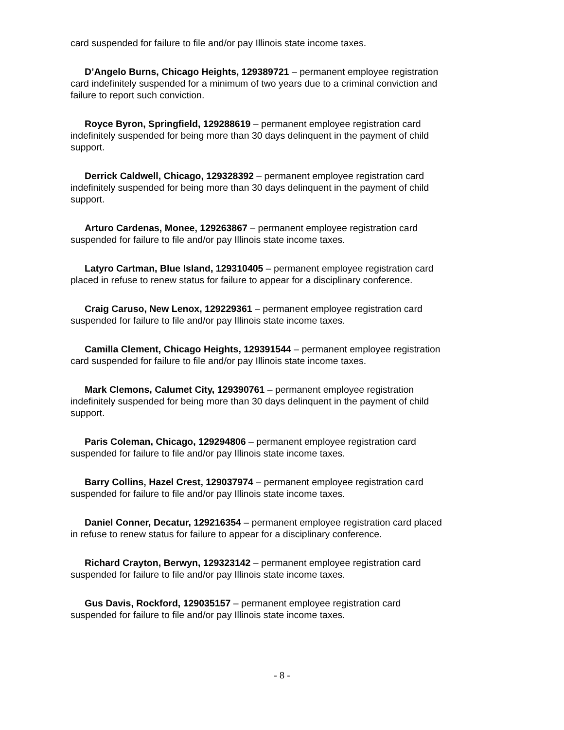card suspended for failure to file and/or pay Illinois state income taxes.
D’Angelo Burns, Chicago Heights, 129389721 – permanent employee registration card indefinitely suspended for a minimum of two years due to a criminal conviction and failure to report such conviction.
Royce Byron, Springfield, 129288619 – permanent employee registration card indefinitely suspended for being more than 30 days delinquent in the payment of child support.
Derrick Caldwell, Chicago, 129328392 – permanent employee registration card indefinitely suspended for being more than 30 days delinquent in the payment of child support.
Arturo Cardenas, Monee, 129263867 – permanent employee registration card suspended for failure to file and/or pay Illinois state income taxes.
Latyro Cartman, Blue Island, 129310405 – permanent employee registration card placed in refuse to renew status for failure to appear for a disciplinary conference.
Craig Caruso, New Lenox, 129229361 – permanent employee registration card suspended for failure to file and/or pay Illinois state income taxes.
Camilla Clement, Chicago Heights, 129391544 – permanent employee registration card suspended for failure to file and/or pay Illinois state income taxes.
Mark Clemons, Calumet City, 129390761 – permanent employee registration indefinitely suspended for being more than 30 days delinquent in the payment of child support.
Paris Coleman, Chicago, 129294806 – permanent employee registration card suspended for failure to file and/or pay Illinois state income taxes.
Barry Collins, Hazel Crest, 129037974 – permanent employee registration card suspended for failure to file and/or pay Illinois state income taxes.
Daniel Conner, Decatur, 129216354 – permanent employee registration card placed in refuse to renew status for failure to appear for a disciplinary conference.
Richard Crayton, Berwyn, 129323142 – permanent employee registration card suspended for failure to file and/or pay Illinois state income taxes.
Gus Davis, Rockford, 129035157 – permanent employee registration card suspended for failure to file and/or pay Illinois state income taxes.
- 8 -